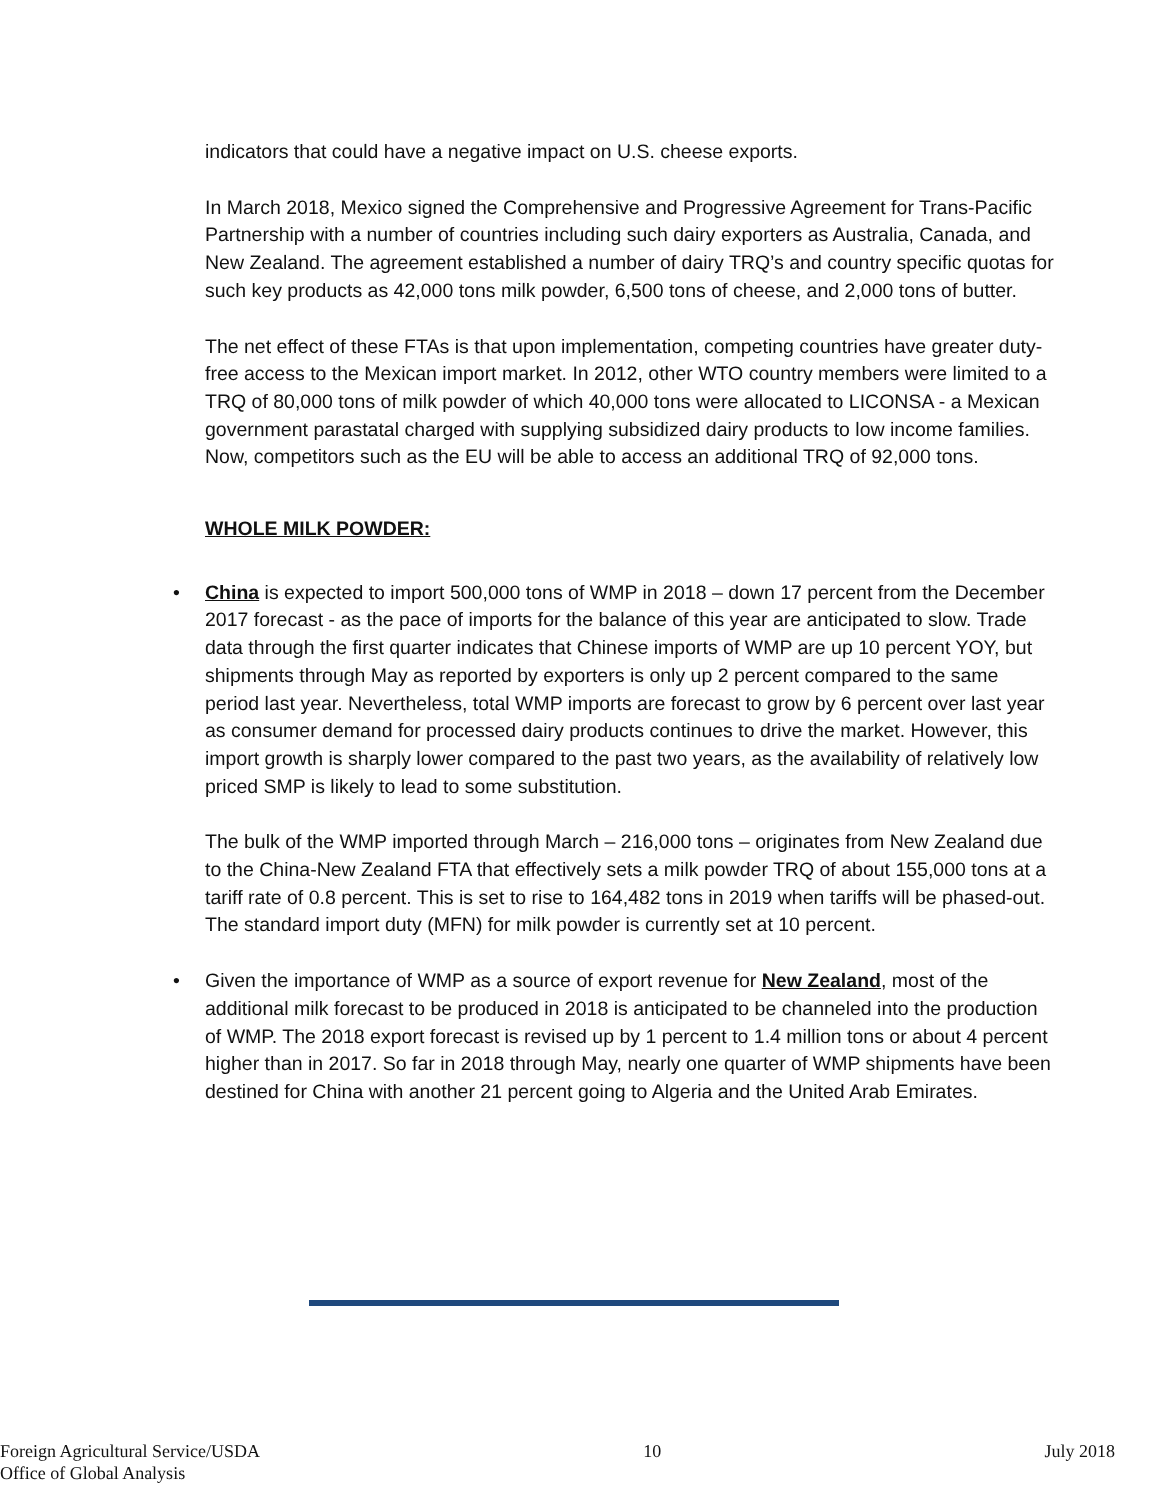indicators that could have a negative impact on U.S. cheese exports.
In March 2018, Mexico signed the Comprehensive and Progressive Agreement for Trans-Pacific Partnership with a number of countries including such dairy exporters as Australia, Canada, and New Zealand. The agreement established a number of dairy TRQ’s and country specific quotas for such key products as 42,000 tons milk powder, 6,500 tons of cheese, and 2,000 tons of butter.
The net effect of these FTAs is that upon implementation, competing countries have greater duty-free access to the Mexican import market. In 2012, other WTO country members were limited to a TRQ of 80,000 tons of milk powder of which 40,000 tons were allocated to LICONSA - a Mexican government parastatal charged with supplying subsidized dairy products to low income families. Now, competitors such as the EU will be able to access an additional TRQ of 92,000 tons.
WHOLE MILK POWDER:
China is expected to import 500,000 tons of WMP in 2018 – down 17 percent from the December 2017 forecast - as the pace of imports for the balance of this year are anticipated to slow. Trade data through the first quarter indicates that Chinese imports of WMP are up 10 percent YOY, but shipments through May as reported by exporters is only up 2 percent compared to the same period last year. Nevertheless, total WMP imports are forecast to grow by 6 percent over last year as consumer demand for processed dairy products continues to drive the market. However, this import growth is sharply lower compared to the past two years, as the availability of relatively low priced SMP is likely to lead to some substitution.
The bulk of the WMP imported through March – 216,000 tons – originates from New Zealand due to the China-New Zealand FTA that effectively sets a milk powder TRQ of about 155,000 tons at a tariff rate of 0.8 percent. This is set to rise to 164,482 tons in 2019 when tariffs will be phased-out. The standard import duty (MFN) for milk powder is currently set at 10 percent.
Given the importance of WMP as a source of export revenue for New Zealand, most of the additional milk forecast to be produced in 2018 is anticipated to be channeled into the production of WMP. The 2018 export forecast is revised up by 1 percent to 1.4 million tons or about 4 percent higher than in 2017. So far in 2018 through May, nearly one quarter of WMP shipments have been destined for China with another 21 percent going to Algeria and the United Arab Emirates.
Foreign Agricultural Service/USDA
Office of Global Analysis
10 July 2018